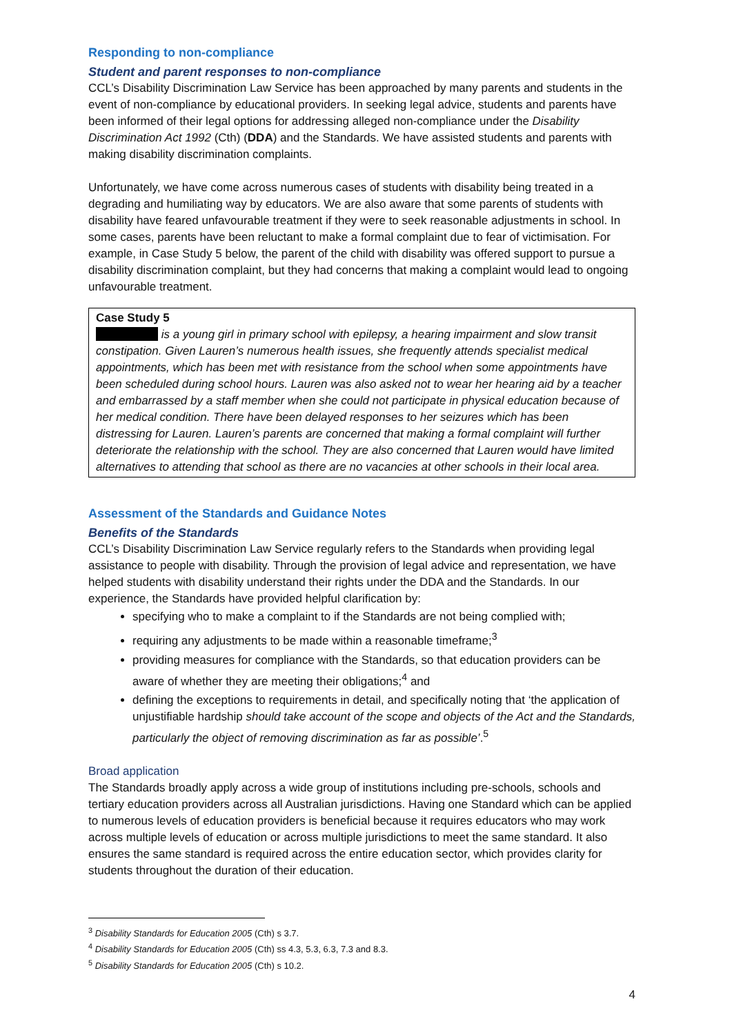Responding to non-compliance
Student and parent responses to non-compliance
CCL’s Disability Discrimination Law Service has been approached by many parents and students in the event of non-compliance by educational providers. In seeking legal advice, students and parents have been informed of their legal options for addressing alleged non-compliance under the Disability Discrimination Act 1992 (Cth) (DDA) and the Standards. We have assisted students and parents with making disability discrimination complaints.
Unfortunately, we have come across numerous cases of students with disability being treated in a degrading and humiliating way by educators. We are also aware that some parents of students with disability have feared unfavourable treatment if they were to seek reasonable adjustments in school. In some cases, parents have been reluctant to make a formal complaint due to fear of victimisation. For example, in Case Study 5 below, the parent of the child with disability was offered support to pursue a disability discrimination complaint, but they had concerns that making a complaint would lead to ongoing unfavourable treatment.
Case Study 5
is a young girl in primary school with epilepsy, a hearing impairment and slow transit constipation. Given Lauren’s numerous health issues, she frequently attends specialist medical appointments, which has been met with resistance from the school when some appointments have been scheduled during school hours. Lauren was also asked not to wear her hearing aid by a teacher and embarrassed by a staff member when she could not participate in physical education because of her medical condition. There have been delayed responses to her seizures which has been distressing for Lauren. Lauren’s parents are concerned that making a formal complaint will further deteriorate the relationship with the school. They are also concerned that Lauren would have limited alternatives to attending that school as there are no vacancies at other schools in their local area.
Assessment of the Standards and Guidance Notes
Benefits of the Standards
CCL’s Disability Discrimination Law Service regularly refers to the Standards when providing legal assistance to people with disability. Through the provision of legal advice and representation, we have helped students with disability understand their rights under the DDA and the Standards. In our experience, the Standards have provided helpful clarification by:
specifying who to make a complaint to if the Standards are not being complied with;
requiring any adjustments to be made within a reasonable timeframe;<sup>3</sup>
providing measures for compliance with the Standards, so that education providers can be aware of whether they are meeting their obligations;<sup>4</sup> and
defining the exceptions to requirements in detail, and specifically noting that ‘the application of unjustifiable hardship should take account of the scope and objects of the Act and the Standards, particularly the object of removing discrimination as far as possible’.<sup>5</sup>
Broad application
The Standards broadly apply across a wide group of institutions including pre-schools, schools and tertiary education providers across all Australian jurisdictions. Having one Standard which can be applied to numerous levels of education providers is beneficial because it requires educators who may work across multiple levels of education or across multiple jurisdictions to meet the same standard. It also ensures the same standard is required across the entire education sector, which provides clarity for students throughout the duration of their education.
<sup>3</sup> Disability Standards for Education 2005 (Cth) s 3.7.
<sup>4</sup> Disability Standards for Education 2005 (Cth) ss 4.3, 5.3, 6.3, 7.3 and 8.3.
<sup>5</sup> Disability Standards for Education 2005 (Cth) s 10.2.
4